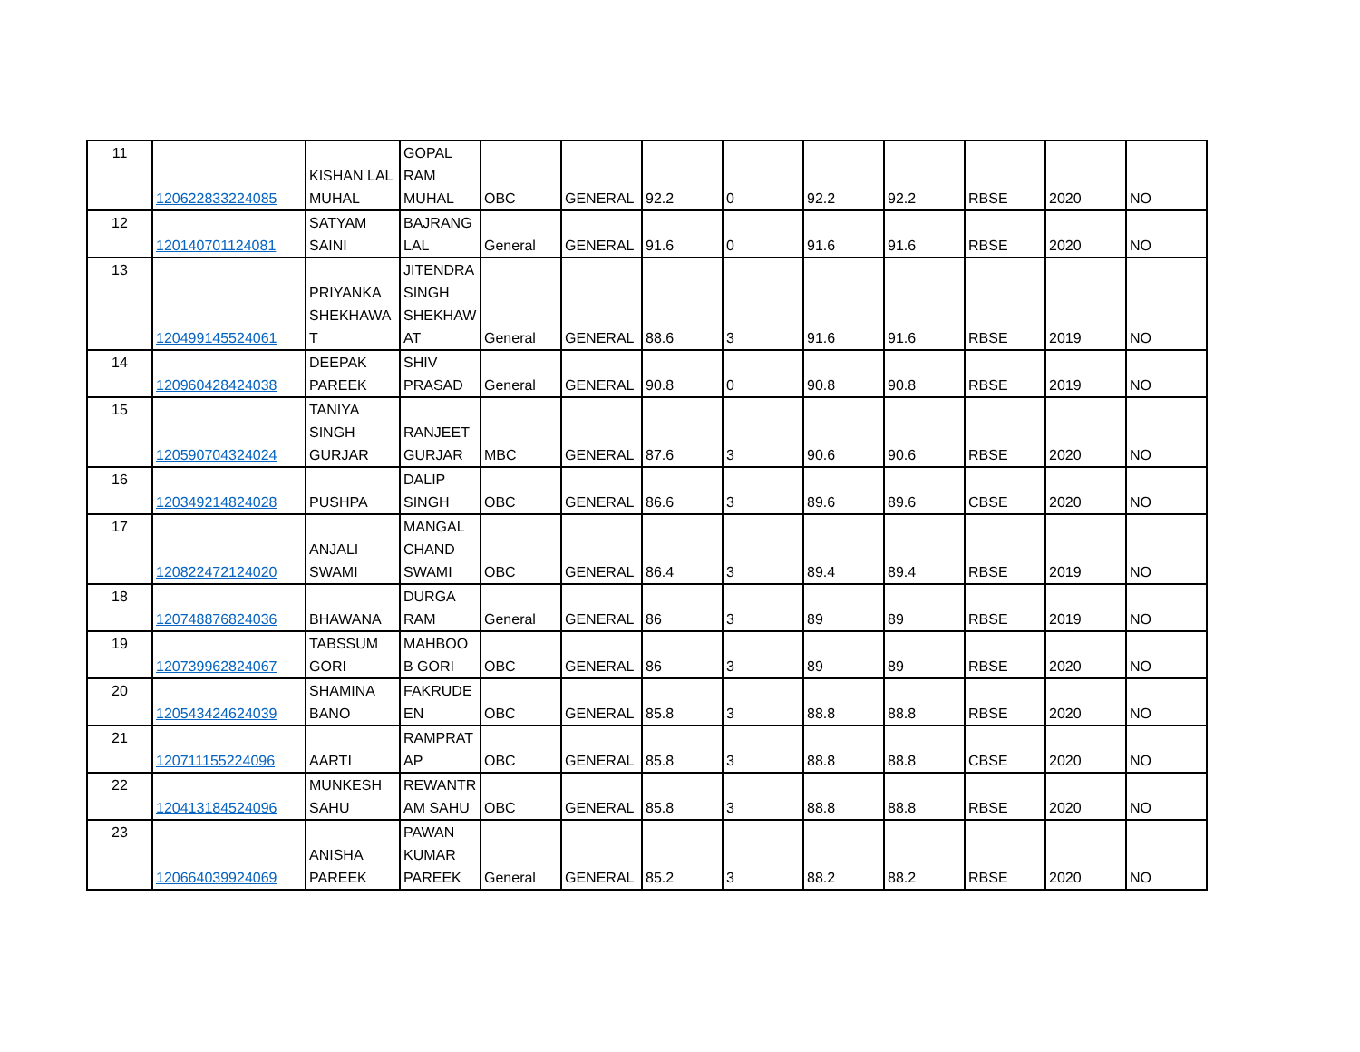| 11 | 120622833224085 | KISHAN LAL MUHAL | GOPAL RAM MUHAL | OBC | GENERAL | 92.2 | 0 | 92.2 | 92.2 | RBSE | 2020 | NO |
| 12 | 120140701124081 | SATYAM SAINI | BAJRANG LAL | General | GENERAL | 91.6 | 0 | 91.6 | 91.6 | RBSE | 2020 | NO |
| 13 | 120499145524061 | PRIYANKA SHEKHAWA T | JITENDRA SINGH SHEKHAW AT | General | GENERAL | 88.6 | 3 | 91.6 | 91.6 | RBSE | 2019 | NO |
| 14 | 120960428424038 | DEEPAK PAREEK | SHIV PRASAD | General | GENERAL | 90.8 | 0 | 90.8 | 90.8 | RBSE | 2019 | NO |
| 15 | 120590704324024 | TANIYA SINGH GURJAR | RANJEET GURJAR | MBC | GENERAL | 87.6 | 3 | 90.6 | 90.6 | RBSE | 2020 | NO |
| 16 | 120349214824028 | PUSHPA | DALIP SINGH | OBC | GENERAL | 86.6 | 3 | 89.6 | 89.6 | CBSE | 2020 | NO |
| 17 | 120822472124020 | ANJALI SWAMI | MANGAL CHAND SWAMI | OBC | GENERAL | 86.4 | 3 | 89.4 | 89.4 | RBSE | 2019 | NO |
| 18 | 120748876824036 | BHAWANA | DURGA RAM | General | GENERAL | 86 | 3 | 89 | 89 | RBSE | 2019 | NO |
| 19 | 120739962824067 | TABSSUM GORI | MAHBOO B GORI | OBC | GENERAL | 86 | 3 | 89 | 89 | RBSE | 2020 | NO |
| 20 | 120543424624039 | SHAMINA BANO | FAKRUDE EN | OBC | GENERAL | 85.8 | 3 | 88.8 | 88.8 | RBSE | 2020 | NO |
| 21 | 120711155224096 | AARTI | RAMPRAT AP | OBC | GENERAL | 85.8 | 3 | 88.8 | 88.8 | CBSE | 2020 | NO |
| 22 | 120413184524096 | MUNKESH SAHU | REWANTR AM SAHU | OBC | GENERAL | 85.8 | 3 | 88.8 | 88.8 | RBSE | 2020 | NO |
| 23 | 120664039924069 | ANISHA PAREEK | PAWAN KUMAR PAREEK | General | GENERAL | 85.2 | 3 | 88.2 | 88.2 | RBSE | 2020 | NO |